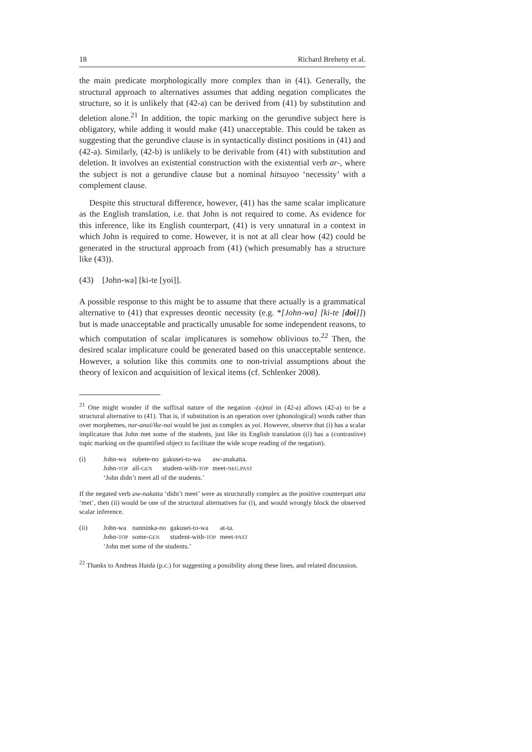18 Richard Breheny et al.
the main predicate morphologically more complex than in (41). Generally, the structural approach to alternatives assumes that adding negation complicates the structure, so it is unlikely that (42-a) can be derived from (41) by substitution and deletion alone.<sup>21</sup> In addition, the topic marking on the gerundive subject here is obligatory, while adding it would make (41) unacceptable. This could be taken as suggesting that the gerundive clause is in syntactically distinct positions in (41) and (42-a). Similarly, (42-b) is unlikely to be derivable from (41) with substitution and deletion. It involves an existential construction with the existential verb ar-, where the subject is not a gerundive clause but a nominal hitsuyoo ‘necessity’ with a complement clause.
Despite this structural difference, however, (41) has the same scalar implicature as the English translation, i.e. that John is not required to come. As evidence for this inference, like its English counterpart, (41) is very unnatural in a context in which John is required to come. However, it is not at all clear how (42) could be generated in the structural approach from (41) (which presumably has a structure like (43)).
(43) [John-wa] [ki-te [yoi]].
A possible response to this might be to assume that there actually is a grammatical alternative to (41) that expresses deontic necessity (e.g. *[John-wa] [ki-te [doi]]) but is made unacceptable and practically unusable for some independent reasons, to which computation of scalar implicatures is somehow oblivious to.<sup>22</sup> Then, the desired scalar implicature could be generated based on this unacceptable sentence. However, a solution like this commits one to non-trivial assumptions about the theory of lexicon and acquisition of lexical items (cf. Schlenker 2008).
<sup>21</sup> One might wonder if the suffixal nature of the negation -(a)nai in (42-a) allows (42-a) to be a structural alternative to (41). That is, if substitution is an operation over (phonological) words rather than over morphemes, nar-anai/ike-nai would be just as complex as yoi. However, observe that (i) has a scalar implicature that John met some of the students, just like its English translation ((i) has a (contrastive) topic marking on the quantified object to facilitate the wide scope reading of the negation).
| (i) | John-wa | subete-no | gakusei-to-wa | aw-anakatta. |
| | John- TOP | all- GEN | student-with- TOP | meet- NEG.PAST |
| | ‘John didn’t meet all of the students.’ | | | |
If the negated verb aw-nakatta ‘didn’t meet’ were as structurally complex as the positive counterpart atta ‘met’, then (ii) would be one of the structural alternatives for (i), and would wrongly block the observed scalar inference.
| (ii) | John-wa | nanninka-no | gakusei-to-wa | at-ta. |
| | John- TOP | some- GEN | student-with- TOP | meet- PAST |
| | ‘John met some of the students.’ | | | |
<sup>22</sup> Thanks to Andreas Haida (p.c.) for suggesting a possibility along these lines, and related discussion.